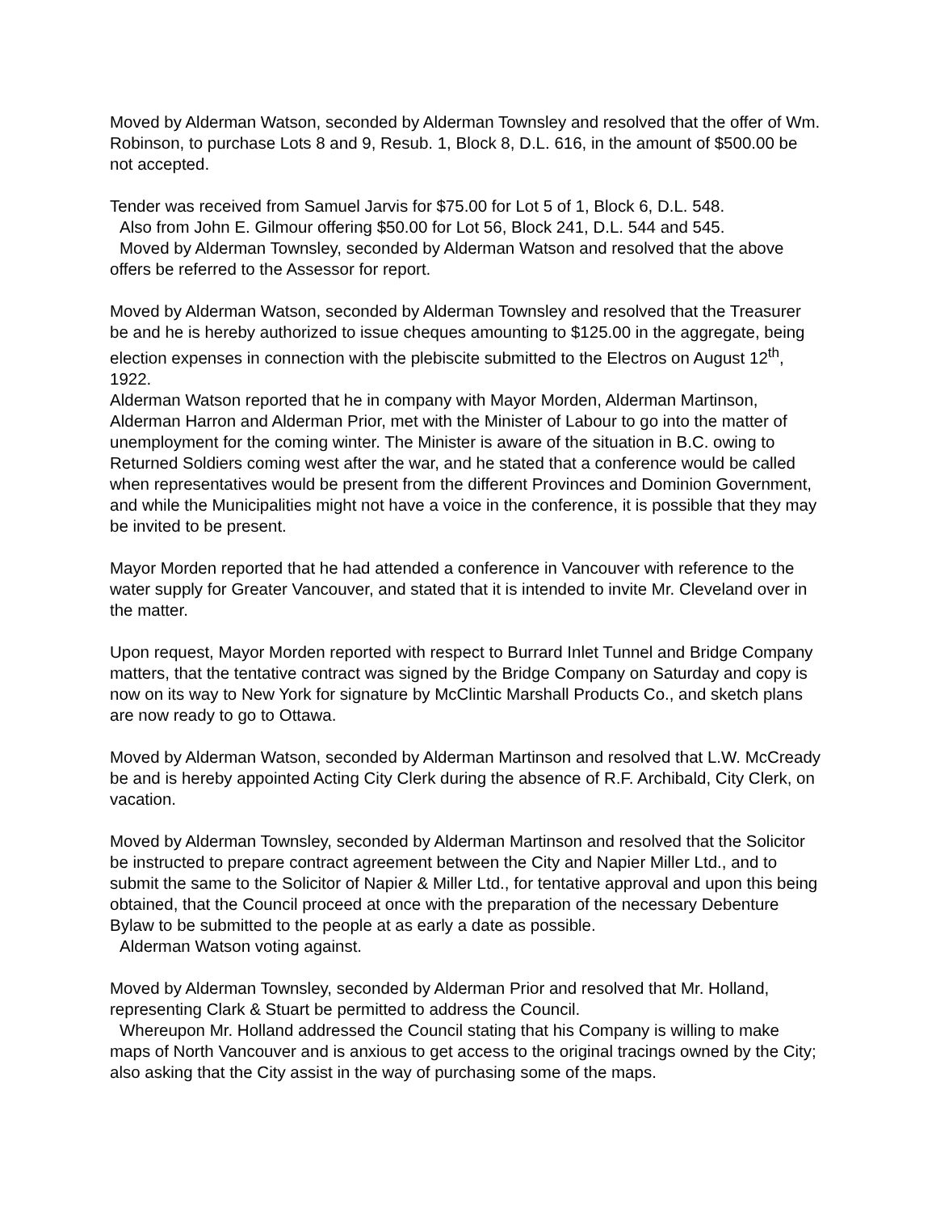Moved by Alderman Watson, seconded by Alderman Townsley and resolved that the offer of Wm. Robinson, to purchase Lots 8 and 9, Resub. 1, Block 8, D.L. 616, in the amount of $500.00 be not accepted.
Tender was received from Samuel Jarvis for $75.00 for Lot 5 of 1, Block 6, D.L. 548.
Also from John E. Gilmour offering $50.00 for Lot 56, Block 241, D.L. 544 and 545.
Moved by Alderman Townsley, seconded by Alderman Watson and resolved that the above offers be referred to the Assessor for report.
Moved by Alderman Watson, seconded by Alderman Townsley and resolved that the Treasurer be and he is hereby authorized to issue cheques amounting to $125.00 in the aggregate, being election expenses in connection with the plebiscite submitted to the Electros on August 12<sup>th</sup>, 1922.
Alderman Watson reported that he in company with Mayor Morden, Alderman Martinson, Alderman Harron and Alderman Prior, met with the Minister of Labour to go into the matter of unemployment for the coming winter. The Minister is aware of the situation in B.C. owing to Returned Soldiers coming west after the war, and he stated that a conference would be called when representatives would be present from the different Provinces and Dominion Government, and while the Municipalities might not have a voice in the conference, it is possible that they may be invited to be present.
Mayor Morden reported that he had attended a conference in Vancouver with reference to the water supply for Greater Vancouver, and stated that it is intended to invite Mr. Cleveland over in the matter.
Upon request, Mayor Morden reported with respect to Burrard Inlet Tunnel and Bridge Company matters, that the tentative contract was signed by the Bridge Company on Saturday and copy is now on its way to New York for signature by McClintic Marshall Products Co., and sketch plans are now ready to go to Ottawa.
Moved by Alderman Watson, seconded by Alderman Martinson and resolved that L.W. McCready be and is hereby appointed Acting City Clerk during the absence of R.F. Archibald, City Clerk, on vacation.
Moved by Alderman Townsley, seconded by Alderman Martinson and resolved that the Solicitor be instructed to prepare contract agreement between the City and Napier Miller Ltd., and to submit the same to the Solicitor of Napier & Miller Ltd., for tentative approval and upon this being obtained, that the Council proceed at once with the preparation of the necessary Debenture Bylaw to be submitted to the people at as early a date as possible.
Alderman Watson voting against.
Moved by Alderman Townsley, seconded by Alderman Prior and resolved that Mr. Holland, representing Clark & Stuart be permitted to address the Council.
Whereupon Mr. Holland addressed the Council stating that his Company is willing to make maps of North Vancouver and is anxious to get access to the original tracings owned by the City; also asking that the City assist in the way of purchasing some of the maps.